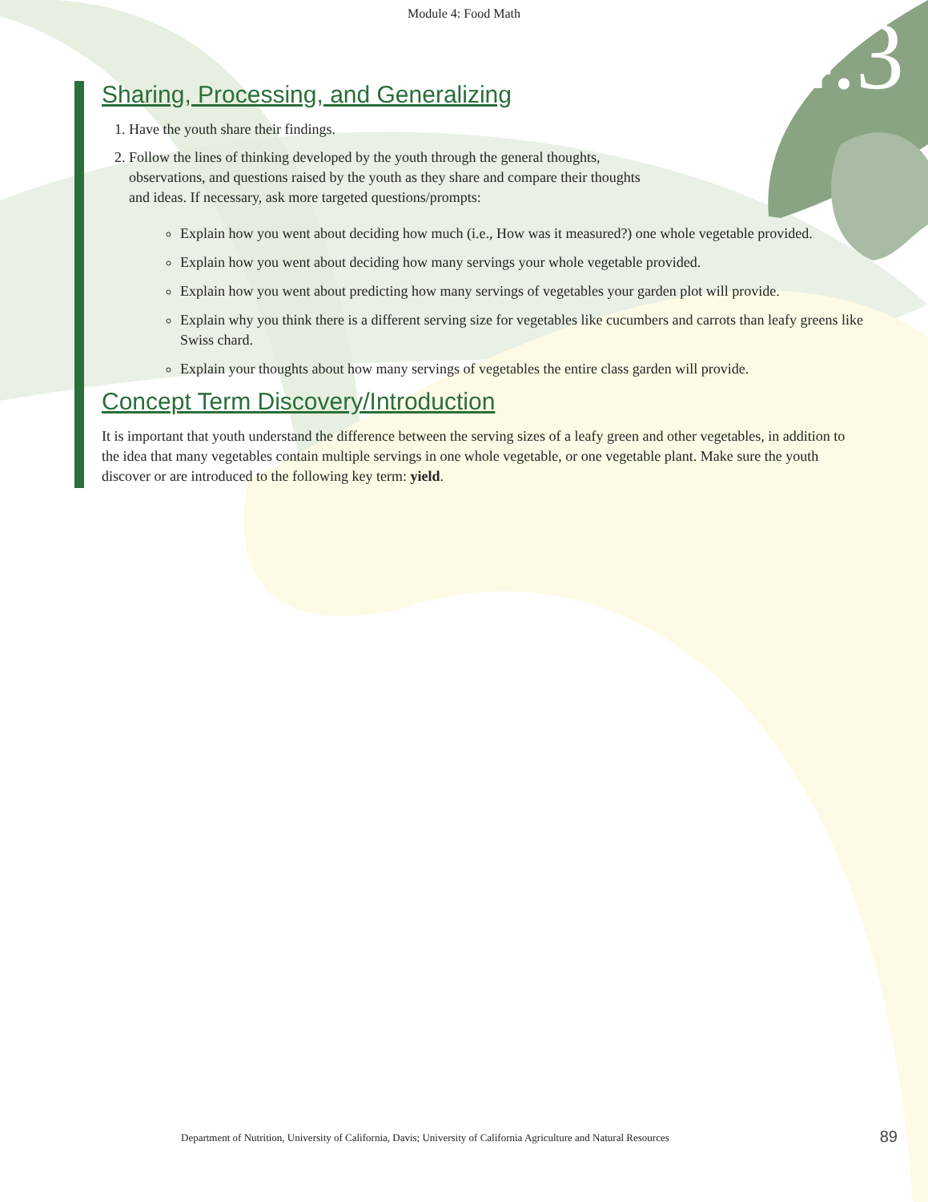Module 4: Food Math
4.3
Sharing, Processing, and Generalizing
1. Have the youth share their findings.
2. Follow the lines of thinking developed by the youth through the general thoughts,
observations, and questions raised by the youth as they share and compare their thoughts
and ideas. If necessary, ask more targeted questions/prompts:
Explain how you went about deciding how much (i.e., How was it measured?) one whole vegetable provided.
Explain how you went about deciding how many servings your whole vegetable provided.
Explain how you went about predicting how many servings of vegetables your garden plot will provide.
Explain why you think there is a different serving size for vegetables like cucumbers and carrots than leafy greens like Swiss chard.
Explain your thoughts about how many servings of vegetables the entire class garden will provide.
Concept Term Discovery/Introduction
It is important that youth understand the difference between the serving sizes of a leafy green and other vegetables, in addition to the idea that many vegetables contain multiple servings in one whole vegetable, or one vegetable plant. Make sure the youth discover or are introduced to the following key term: yield.
Department of Nutrition, University of California, Davis; University of California Agriculture and Natural Resources
89